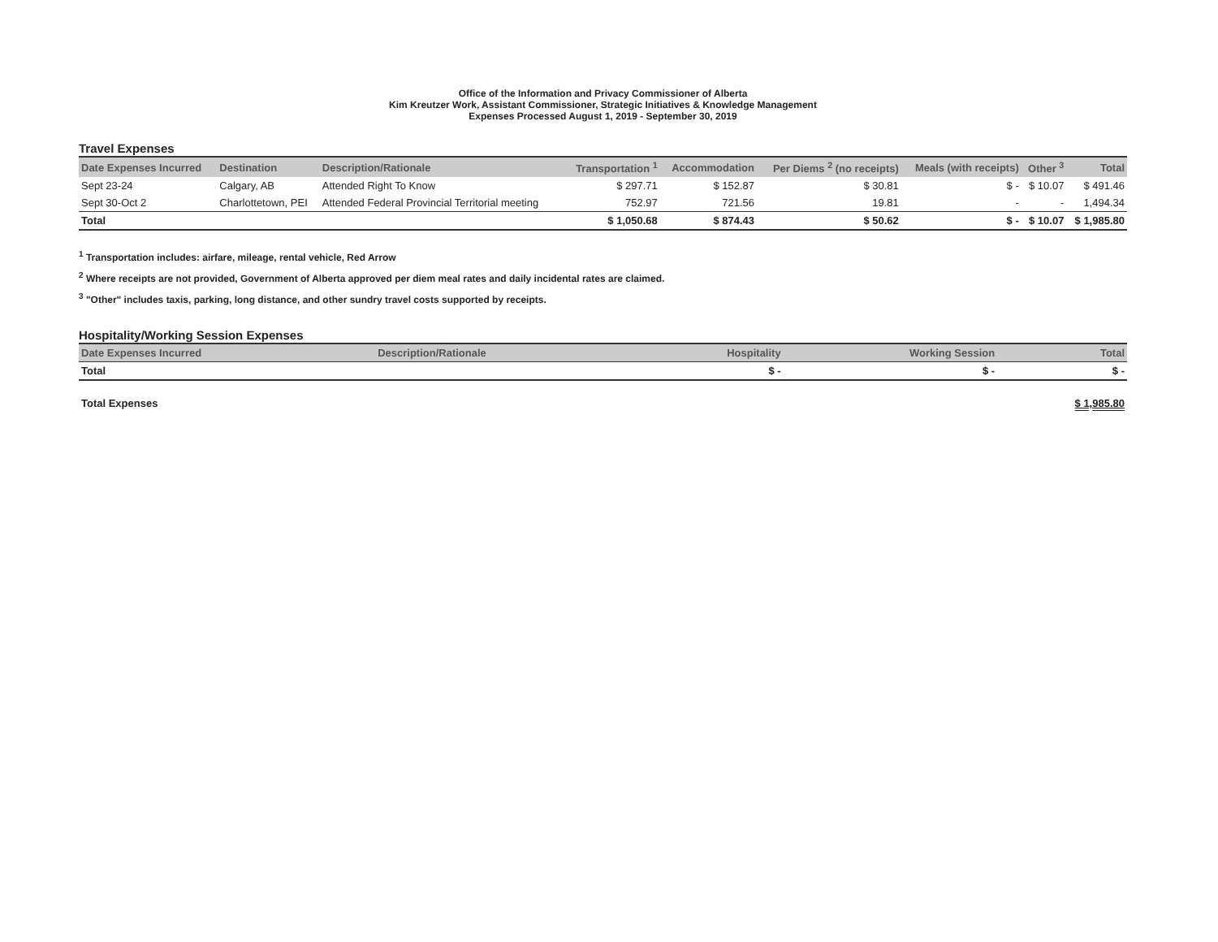Office of the Information and Privacy Commissioner of Alberta
Kim Kreutzer Work, Assistant Commissioner, Strategic Initiatives & Knowledge Management
Expenses Processed August 1, 2019 - September 30, 2019
Travel Expenses
| Date Expenses Incurred | Destination | Description/Rationale | Transportation <sup>1</sup> | Accommodation | Per Diems <sup>2</sup> (no receipts) | Meals (with receipts) | Other <sup>3</sup> | Total |
| --- | --- | --- | --- | --- | --- | --- | --- | --- |
| Sept 23-24 | Calgary, AB | Attended Right To Know | $ 297.71 | $ 152.87 | $ 30.81 | $ - | $ 10.07 | $ 491.46 |
| Sept 30-Oct 2 | Charlottetown, PEI | Attended Federal Provincial Territorial meeting | 752.97 | 721.56 | 19.81 | - | - | 1,494.34 |
| Total | | | $ 1,050.68 | $ 874.43 | $ 50.62 | $ - | $ 10.07 | $ 1,985.80 |
<sup>1</sup> Transportation includes: airfare, mileage, rental vehicle, Red Arrow
<sup>2</sup> Where receipts are not provided, Government of Alberta approved per diem meal rates and daily incidental rates are claimed.
<sup>3</sup> "Other" includes taxis, parking, long distance, and other sundry travel costs supported by receipts.
Hospitality/Working Session Expenses
| Date Expenses Incurred | Description/Rationale | Hospitality | Working Session | Total |
| --- | --- | --- | --- | --- |
| Total | | $ - | $ - | $ - |
| Total Expenses | | | | $ 1,985.80 |